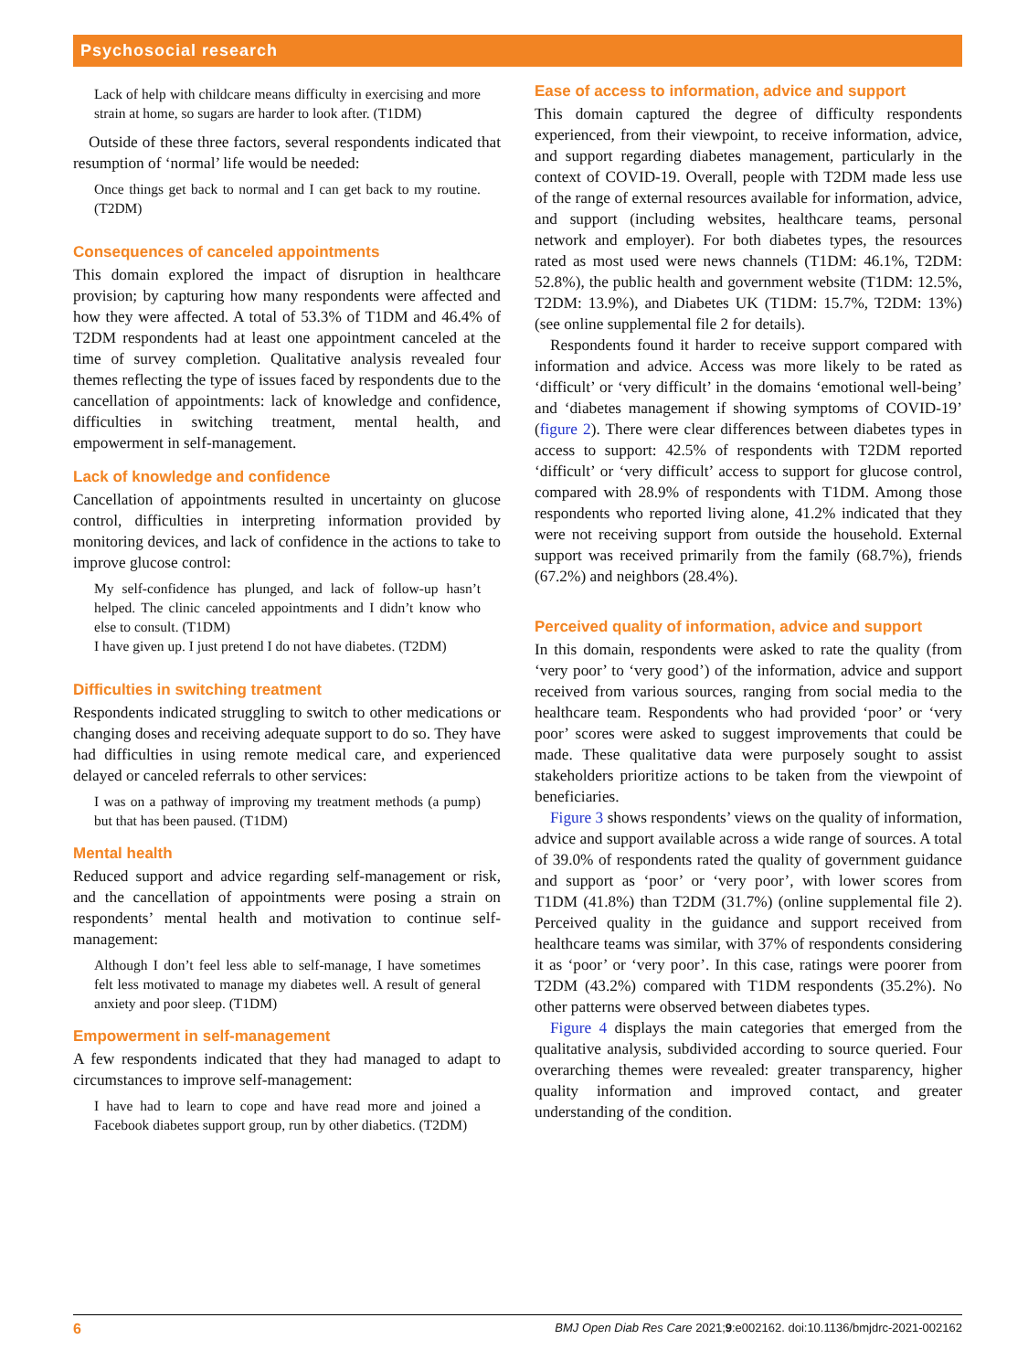Psychosocial research
Lack of help with childcare means difficulty in exercising and more strain at home, so sugars are harder to look after. (T1DM)
Outside of these three factors, several respondents indicated that resumption of ‘normal’ life would be needed:
Once things get back to normal and I can get back to my routine. (T2DM)
Consequences of canceled appointments
This domain explored the impact of disruption in healthcare provision; by capturing how many respondents were affected and how they were affected. A total of 53.3% of T1DM and 46.4% of T2DM respondents had at least one appointment canceled at the time of survey completion. Qualitative analysis revealed four themes reflecting the type of issues faced by respondents due to the cancellation of appointments: lack of knowledge and confidence, difficulties in switching treatment, mental health, and empowerment in self-management.
Lack of knowledge and confidence
Cancellation of appointments resulted in uncertainty on glucose control, difficulties in interpreting information provided by monitoring devices, and lack of confidence in the actions to take to improve glucose control:
My self-confidence has plunged, and lack of follow-up hasn’t helped. The clinic canceled appointments and I didn’t know who else to consult. (T1DM)
I have given up. I just pretend I do not have diabetes. (T2DM)
Difficulties in switching treatment
Respondents indicated struggling to switch to other medications or changing doses and receiving adequate support to do so. They have had difficulties in using remote medical care, and experienced delayed or canceled referrals to other services:
I was on a pathway of improving my treatment methods (a pump) but that has been paused. (T1DM)
Mental health
Reduced support and advice regarding self-management or risk, and the cancellation of appointments were posing a strain on respondents’ mental health and motivation to continue self-management:
Although I don’t feel less able to self-manage, I have sometimes felt less motivated to manage my diabetes well. A result of general anxiety and poor sleep. (T1DM)
Empowerment in self-management
A few respondents indicated that they had managed to adapt to circumstances to improve self-management:
I have had to learn to cope and have read more and joined a Facebook diabetes support group, run by other diabetics. (T2DM)
Ease of access to information, advice and support
This domain captured the degree of difficulty respondents experienced, from their viewpoint, to receive information, advice, and support regarding diabetes management, particularly in the context of COVID-19. Overall, people with T2DM made less use of the range of external resources available for information, advice, and support (including websites, healthcare teams, personal network and employer). For both diabetes types, the resources rated as most used were news channels (T1DM: 46.1%, T2DM: 52.8%), the public health and government website (T1DM: 12.5%, T2DM: 13.9%), and Diabetes UK (T1DM: 15.7%, T2DM: 13%) (see online supplemental file 2 for details).
Respondents found it harder to receive support compared with information and advice. Access was more likely to be rated as ‘difficult’ or ‘very difficult’ in the domains ‘emotional well-being’ and ‘diabetes management if showing symptoms of COVID-19’ (figure 2). There were clear differences between diabetes types in access to support: 42.5% of respondents with T2DM reported ‘difficult’ or ‘very difficult’ access to support for glucose control, compared with 28.9% of respondents with T1DM. Among those respondents who reported living alone, 41.2% indicated that they were not receiving support from outside the household. External support was received primarily from the family (68.7%), friends (67.2%) and neighbors (28.4%).
Perceived quality of information, advice and support
In this domain, respondents were asked to rate the quality (from ‘very poor’ to ‘very good’) of the information, advice and support received from various sources, ranging from social media to the healthcare team. Respondents who had provided ‘poor’ or ‘very poor’ scores were asked to suggest improvements that could be made. These qualitative data were purposely sought to assist stakeholders prioritize actions to be taken from the viewpoint of beneficiaries.
Figure 3 shows respondents’ views on the quality of information, advice and support available across a wide range of sources. A total of 39.0% of respondents rated the quality of government guidance and support as ‘poor’ or ‘very poor’, with lower scores from T1DM (41.8%) than T2DM (31.7%) (online supplemental file 2). Perceived quality in the guidance and support received from healthcare teams was similar, with 37% of respondents considering it as ‘poor’ or ‘very poor’. In this case, ratings were poorer from T2DM (43.2%) compared with T1DM respondents (35.2%). No other patterns were observed between diabetes types.
Figure 4 displays the main categories that emerged from the qualitative analysis, subdivided according to source queried. Four overarching themes were revealed: greater transparency, higher quality information and improved contact, and greater understanding of the condition.
6 BMJ Open Diab Res Care 2021;9:e002162. doi:10.1136/bmjdrc-2021-002162